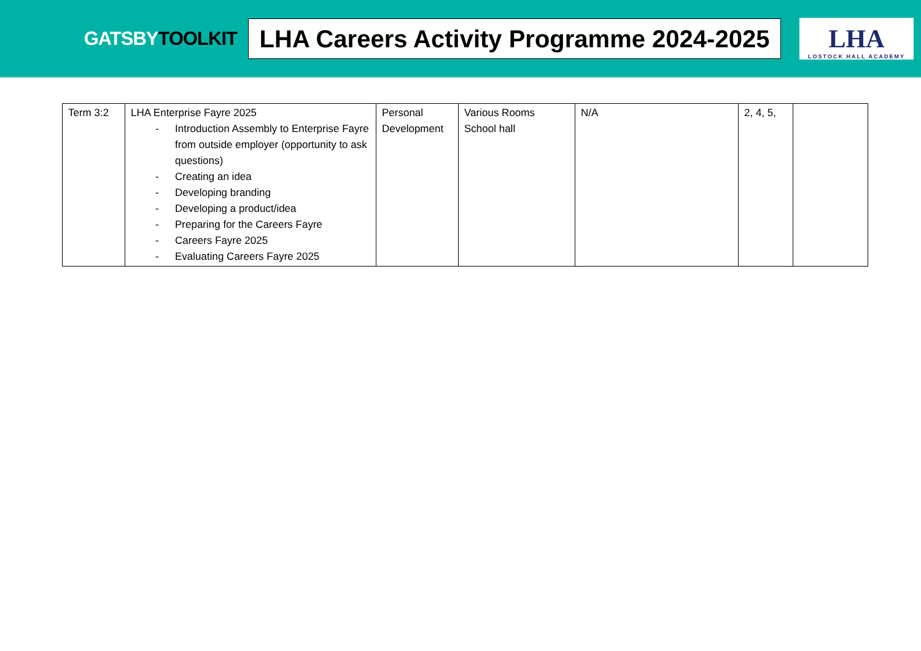GATSBYTOOLKIT
LHA Careers Activity Programme 2024-2025
LHA
LOSTOCK HALL ACADEMY
| Term 3:2 | LHA Enterprise Fayre 2025 - Introduction Assembly to Enterprise Fayre from outside employer (opportunity to ask questions) - Creating an idea - Developing branding - Developing a product/idea - Preparing for the Careers Fayre - Careers Fayre 2025 - Evaluating Careers Fayre 2025 | Personal Development | Various Rooms School hall | N/A | 2, 4, 5, | |